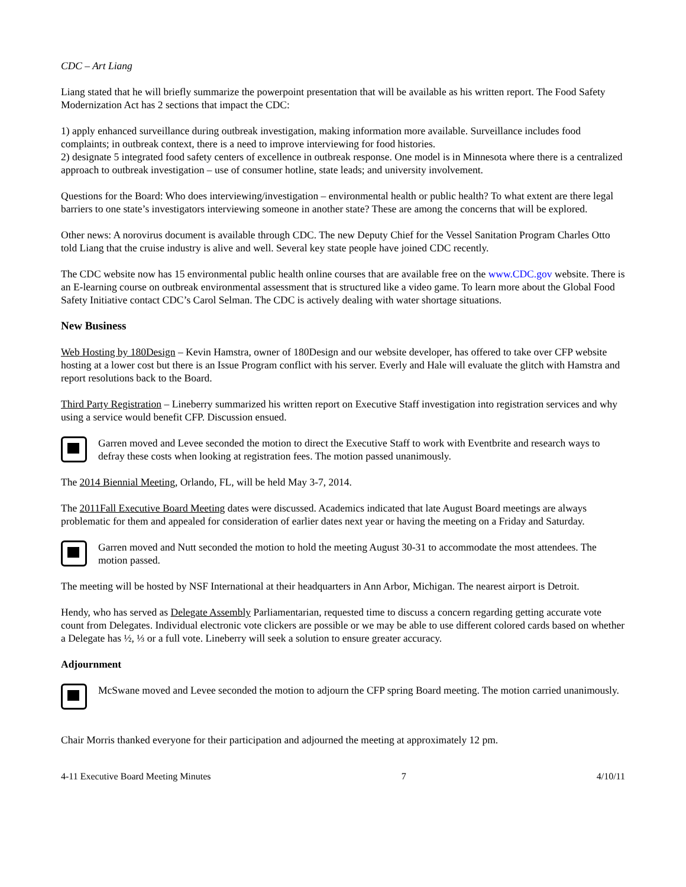CDC – Art Liang
Liang stated that he will briefly summarize the powerpoint presentation that will be available as his written report. The Food Safety Modernization Act has 2 sections that impact the CDC:
1) apply enhanced surveillance during outbreak investigation, making information more available. Surveillance includes food complaints; in outbreak context, there is a need to improve interviewing for food histories.
2) designate 5 integrated food safety centers of excellence in outbreak response. One model is in Minnesota where there is a centralized approach to outbreak investigation – use of consumer hotline, state leads; and university involvement.
Questions for the Board: Who does interviewing/investigation – environmental health or public health? To what extent are there legal barriers to one state’s investigators interviewing someone in another state? These are among the concerns that will be explored.
Other news: A norovirus document is available through CDC. The new Deputy Chief for the Vessel Sanitation Program Charles Otto told Liang that the cruise industry is alive and well. Several key state people have joined CDC recently.
The CDC website now has 15 environmental public health online courses that are available free on the www.CDC.gov website. There is an E-learning course on outbreak environmental assessment that is structured like a video game. To learn more about the Global Food Safety Initiative contact CDC’s Carol Selman. The CDC is actively dealing with water shortage situations.
New Business
Web Hosting by 180Design – Kevin Hamstra, owner of 180Design and our website developer, has offered to take over CFP website hosting at a lower cost but there is an Issue Program conflict with his server. Everly and Hale will evaluate the glitch with Hamstra and report resolutions back to the Board.
Third Party Registration – Lineberry summarized his written report on Executive Staff investigation into registration services and why using a service would benefit CFP. Discussion ensued.
Garren moved and Levee seconded the motion to direct the Executive Staff to work with Eventbrite and research ways to defray these costs when looking at registration fees. The motion passed unanimously.
The 2014 Biennial Meeting, Orlando, FL, will be held May 3-7, 2014.
The 2011Fall Executive Board Meeting dates were discussed. Academics indicated that late August Board meetings are always problematic for them and appealed for consideration of earlier dates next year or having the meeting on a Friday and Saturday.
Garren moved and Nutt seconded the motion to hold the meeting August 30-31 to accommodate the most attendees. The motion passed.
The meeting will be hosted by NSF International at their headquarters in Ann Arbor, Michigan. The nearest airport is Detroit.
Hendy, who has served as Delegate Assembly Parliamentarian, requested time to discuss a concern regarding getting accurate vote count from Delegates. Individual electronic vote clickers are possible or we may be able to use different colored cards based on whether a Delegate has ½, ⅓ or a full vote. Lineberry will seek a solution to ensure greater accuracy.
Adjournment
McSwane moved and Levee seconded the motion to adjourn the CFP spring Board meeting. The motion carried unanimously.
Chair Morris thanked everyone for their participation and adjourned the meeting at approximately 12 pm.
4-11 Executive Board Meeting Minutes 7 4/10/11